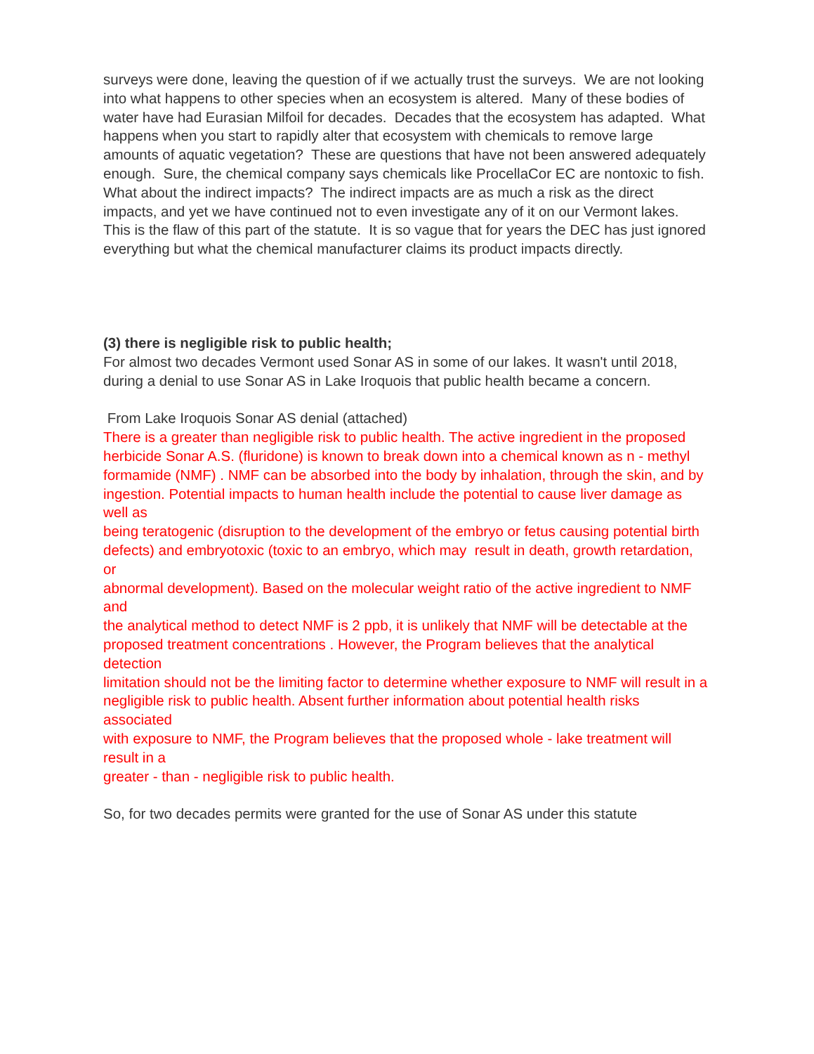surveys were done, leaving the question of if we actually trust the surveys. We are not looking into what happens to other species when an ecosystem is altered. Many of these bodies of water have had Eurasian Milfoil for decades. Decades that the ecosystem has adapted. What happens when you start to rapidly alter that ecosystem with chemicals to remove large amounts of aquatic vegetation? These are questions that have not been answered adequately enough. Sure, the chemical company says chemicals like ProcellaCor EC are nontoxic to fish. What about the indirect impacts? The indirect impacts are as much a risk as the direct impacts, and yet we have continued not to even investigate any of it on our Vermont lakes. This is the flaw of this part of the statute. It is so vague that for years the DEC has just ignored everything but what the chemical manufacturer claims its product impacts directly.
(3) there is negligible risk to public health;
For almost two decades Vermont used Sonar AS in some of our lakes. It wasn't until 2018, during a denial to use Sonar AS in Lake Iroquois that public health became a concern.
From Lake Iroquois Sonar AS denial (attached)
There is a greater than negligible risk to public health. The active ingredient in the proposed
herbicide Sonar A.S. (fluridone) is known to break down into a chemical known as n - methyl
formamide (NMF) . NMF can be absorbed into the body by inhalation, through the skin, and by
ingestion. Potential impacts to human health include the potential to cause liver damage as well as
being teratogenic (disruption to the development of the embryo or fetus causing potential birth
defects) and embryotoxic (toxic to an embryo, which may result in death, growth retardation, or
abnormal development). Based on the molecular weight ratio of the active ingredient to NMF and
the analytical method to detect NMF is 2 ppb, it is unlikely that NMF will be detectable at the
proposed treatment concentrations . However, the Program believes that the analytical detection
limitation should not be the limiting factor to determine whether exposure to NMF will result in a
negligible risk to public health. Absent further information about potential health risks associated
with exposure to NMF, the Program believes that the proposed whole - lake treatment will result in a
greater - than - negligible risk to public health.
So, for two decades permits were granted for the use of Sonar AS under this statute